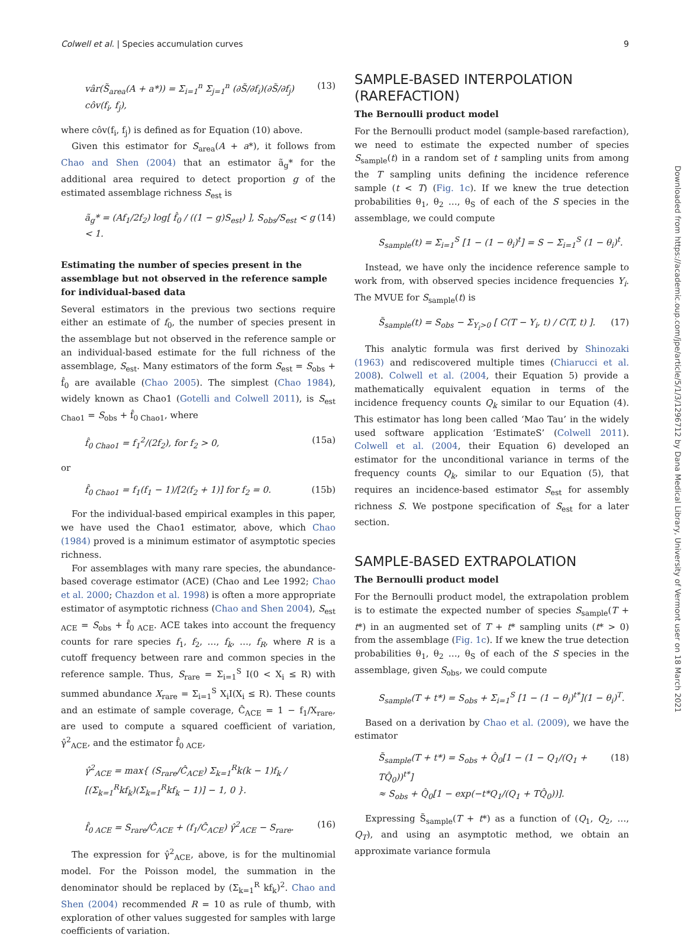Colwell et al. | Species accumulation curves 9
vâr(S̃<sub>area</sub>(A + a*)) = Σ<sub>i=1</sub><sup>n</sup> Σ<sub>j=1</sub><sup>n</sup> (∂S̃/∂f<sub>i</sub>)(∂S̃/∂f<sub>j</sub>) côv(f<sub>i</sub>, f<sub>j</sub>), (13)
where côv(f<sub>i</sub>, f<sub>j</sub>) is defined as for Equation (10) above.
Given this estimator for S<sub>area</sub>(A + a*), it follows from Chao and Shen (2004) that an estimator ã<sub>g</sub>* for the additional area required to detect proportion g of the estimated assemblage richness S<sub>est</sub> is
ã<sub>g</sub>* = (Af<sub>1</sub>/2f<sub>2</sub>) log[ f̂<sub>0</sub> / ((1 − g)S<sub>est</sub>) ], S<sub>obs</sub>/S<sub>est</sub> < g < 1. (14)
Estimating the number of species present in the assemblage but not observed in the reference sample for individual-based data
Several estimators in the previous two sections require either an estimate of f<sub>0</sub>, the number of species present in the assemblage but not observed in the reference sample or an individual-based estimate for the full richness of the assemblage, S<sub>est</sub>. Many estimators of the form S<sub>est</sub> = S<sub>obs</sub> + f̂<sub>0</sub> are available (Chao 2005). The simplest (Chao 1984), widely known as Chao1 (Gotelli and Colwell 2011), is S<sub>est Chao1</sub> = S<sub>obs</sub> + f̂<sub>0 Chao1</sub>, where
f̂<sub>0 Chao1</sub> = f<sub>1</sub><sup>2</sup>/(2f<sub>2</sub>), for f<sub>2</sub> > 0, (15a)
or
f̂<sub>0 Chao1</sub> = f<sub>1</sub>(f<sub>1</sub> − 1)/[2(f<sub>2</sub> + 1)] for f<sub>2</sub> = 0. (15b)
For the individual-based empirical examples in this paper, we have used the Chao1 estimator, above, which Chao (1984) proved is a minimum estimator of asymptotic species richness.
For assemblages with many rare species, the abundance-based coverage estimator (ACE) (Chao and Lee 1992; Chao et al. 2000; Chazdon et al. 1998) is often a more appropriate estimator of asymptotic richness (Chao and Shen 2004), S<sub>est ACE</sub> = S<sub>obs</sub> + f̂<sub>0 ACE</sub>. ACE takes into account the frequency counts for rare species f<sub>1</sub>, f<sub>2</sub>, …, f<sub>k</sub>, …, f<sub>R</sub>, where R is a cutoff frequency between rare and common species in the reference sample. Thus, S<sub>rare</sub> = Σ<sub>i=1</sub><sup>S</sup> I(0 < X<sub>i</sub> ≤ R) with summed abundance X<sub>rare</sub> = Σ<sub>i=1</sub><sup>S</sup> X<sub>i</sub>I(X<sub>i</sub> ≤ R). These counts and an estimate of sample coverage, Ĉ<sub>ACE</sub> = 1 − f<sub>1</sub>/X<sub>rare</sub>, are used to compute a squared coefficient of variation, γ̂<sup>2</sup><sub>ACE</sub>, and the estimator f̂<sub>0 ACE</sub>,
γ̂<sup>2</sup><sub>ACE</sub> = max{ (S<sub>rare</sub>/Ĉ<sub>ACE</sub>) Σ<sub>k=1</sub><sup>R</sup>k(k − 1)f<sub>k</sub> / [(Σ<sub>k=1</sub><sup>R</sup>kf<sub>k</sub>)(Σ<sub>k=1</sub><sup>R</sup>kf<sub>k</sub> − 1)] − 1, 0 }.
f̂<sub>0 ACE</sub> = S<sub>rare</sub>/Ĉ<sub>ACE</sub> + (f<sub>1</sub>/Ĉ<sub>ACE</sub>) γ̂<sup>2</sup><sub>ACE</sub> − S<sub>rare</sub>. (16)
The expression for γ̂<sup>2</sup><sub>ACE</sub>, above, is for the multinomial model. For the Poisson model, the summation in the denominator should be replaced by (Σ<sub>k=1</sub><sup>R</sup> kf<sub>k</sub>)<sup>2</sup>. Chao and Shen (2004) recommended R = 10 as rule of thumb, with exploration of other values suggested for samples with large coefficients of variation.
SAMPLE-BASED INTERPOLATION (RAREFACTION)
The Bernoulli product model
For the Bernoulli product model (sample-based rarefaction), we need to estimate the expected number of species S<sub>sample</sub>(t) in a random set of t sampling units from among the T sampling units defining the incidence reference sample (t < T) (Fig. 1c). If we knew the true detection probabilities θ<sub>1</sub>, θ<sub>2</sub> …, θ<sub>S</sub> of each of the S species in the assemblage, we could compute
S<sub>sample</sub>(t) = Σ<sub>i=1</sub><sup>S</sup> [1 − (1 − θ<sub>i</sub>)<sup>t</sup>] = S − Σ<sub>i=1</sub><sup>S</sup> (1 − θ<sub>i</sub>)<sup>t</sup>.
Instead, we have only the incidence reference sample to work from, with observed species incidence frequencies Y<sub>i</sub>. The MVUE for S<sub>sample</sub>(t) is
S̃<sub>sample</sub>(t) = S<sub>obs</sub> − Σ<sub>Y<sub>i</sub>>0</sub> [ C(T − Y<sub>i</sub>, t) / C(T, t) ]. (17)
This analytic formula was first derived by Shinozaki (1963) and rediscovered multiple times (Chiarucci et al. 2008). Colwell et al. (2004, their Equation 5) provide a mathematically equivalent equation in terms of the incidence frequency counts Q<sub>k</sub> similar to our Equation (4). This estimator has long been called ‘Mao Tau’ in the widely used software application ‘EstimateS’ (Colwell 2011). Colwell et al. (2004, their Equation 6) developed an estimator for the unconditional variance in terms of the frequency counts Q<sub>k</sub>, similar to our Equation (5), that requires an incidence-based estimator S<sub>est</sub> for assembly richness S. We postpone specification of S<sub>est</sub> for a later section.
SAMPLE-BASED EXTRAPOLATION
The Bernoulli product model
For the Bernoulli product model, the extrapolation problem is to estimate the expected number of species S<sub>sample</sub>(T + t*) in an augmented set of T + t* sampling units (t* > 0) from the assemblage (Fig. 1c). If we knew the true detection probabilities θ<sub>1</sub>, θ<sub>2</sub> …, θ<sub>S</sub> of each of the S species in the assemblage, given S<sub>obs</sub>, we could compute
S<sub>sample</sub>(T + t*) = S<sub>obs</sub> + Σ<sub>i=1</sub><sup>S</sup> [1 − (1 − θ<sub>i</sub>)<sup>t*</sup>](1 − θ<sub>i</sub>)<sup>T</sup>.
Based on a derivation by Chao et al. (2009), we have the estimator
S̃<sub>sample</sub>(T + t*) = S<sub>obs</sub> + Q̂<sub>0</sub>[1 − (1 − Q<sub>1</sub>/(Q<sub>1</sub> + TQ̂<sub>0</sub>))<sup>t*</sup>]
≈ S<sub>obs</sub> + Q̂<sub>0</sub>[1 − exp(−t*Q<sub>1</sub>/(Q<sub>1</sub> + TQ̂<sub>0</sub>))]. (18)
Expressing S̃<sub>sample</sub>(T + t*) as a function of (Q<sub>1</sub>, Q<sub>2</sub>, …, Q<sub>T</sub>), and using an asymptotic method, we obtain an approximate variance formula
Downloaded from https://academic.oup.com/jpe/article/5/1/3/1296712 by Dana Medical Library, University of Vermont user on 18 March 2021